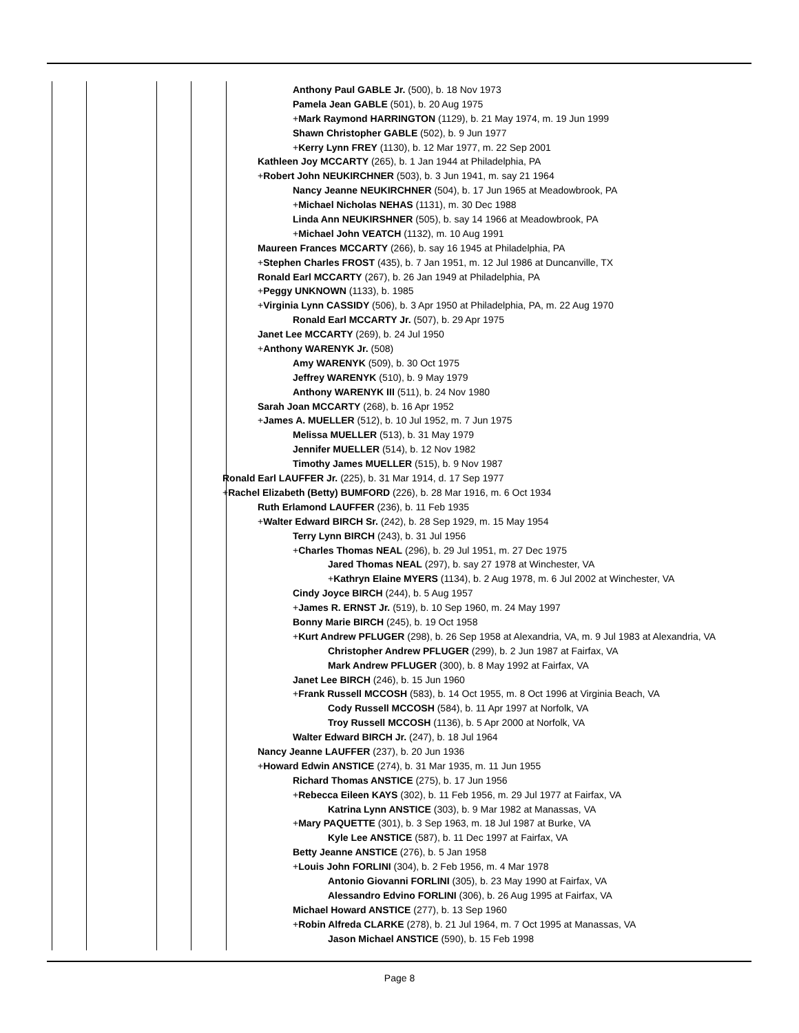Anthony Paul GABLE Jr. (500), b. 18 Nov 1973
Pamela Jean GABLE (501), b. 20 Aug 1975
+Mark Raymond HARRINGTON (1129), b. 21 May 1974, m. 19 Jun 1999
Shawn Christopher GABLE (502), b. 9 Jun 1977
+Kerry Lynn FREY (1130), b. 12 Mar 1977, m. 22 Sep 2001
Kathleen Joy MCCARTY (265), b. 1 Jan 1944 at Philadelphia, PA
+Robert John NEUKIRCHNER (503), b. 3 Jun 1941, m. say 21 1964
Nancy Jeanne NEUKIRCHNER (504), b. 17 Jun 1965 at Meadowbrook, PA
+Michael Nicholas NEHAS (1131), m. 30 Dec 1988
Linda Ann NEUKIRSHNER (505), b. say 14 1966 at Meadowbrook, PA
+Michael John VEATCH (1132), m. 10 Aug 1991
Maureen Frances MCCARTY (266), b. say 16 1945 at Philadelphia, PA
+Stephen Charles FROST (435), b. 7 Jan 1951, m. 12 Jul 1986 at Duncanville, TX
Ronald Earl MCCARTY (267), b. 26 Jan 1949 at Philadelphia, PA
+Peggy UNKNOWN (1133), b. 1985
+Virginia Lynn CASSIDY (506), b. 3 Apr 1950 at Philadelphia, PA, m. 22 Aug 1970
Ronald Earl MCCARTY Jr. (507), b. 29 Apr 1975
Janet Lee MCCARTY (269), b. 24 Jul 1950
+Anthony WARENYK Jr. (508)
Amy WARENYK (509), b. 30 Oct 1975
Jeffrey WARENYK (510), b. 9 May 1979
Anthony WARENYK III (511), b. 24 Nov 1980
Sarah Joan MCCARTY (268), b. 16 Apr 1952
+James A. MUELLER (512), b. 10 Jul 1952, m. 7 Jun 1975
Melissa MUELLER (513), b. 31 May 1979
Jennifer MUELLER (514), b. 12 Nov 1982
Timothy James MUELLER (515), b. 9 Nov 1987
Ronald Earl LAUFFER Jr. (225), b. 31 Mar 1914, d. 17 Sep 1977
+Rachel Elizabeth (Betty) BUMFORD (226), b. 28 Mar 1916, m. 6 Oct 1934
Ruth Erlamond LAUFFER (236), b. 11 Feb 1935
+Walter Edward BIRCH Sr. (242), b. 28 Sep 1929, m. 15 May 1954
Terry Lynn BIRCH (243), b. 31 Jul 1956
+Charles Thomas NEAL (296), b. 29 Jul 1951, m. 27 Dec 1975
Jared Thomas NEAL (297), b. say 27 1978 at Winchester, VA
+Kathryn Elaine MYERS (1134), b. 2 Aug 1978, m. 6 Jul 2002 at Winchester, VA
Cindy Joyce BIRCH (244), b. 5 Aug 1957
+James R. ERNST Jr. (519), b. 10 Sep 1960, m. 24 May 1997
Bonny Marie BIRCH (245), b. 19 Oct 1958
+Kurt Andrew PFLUGER (298), b. 26 Sep 1958 at Alexandria, VA, m. 9 Jul 1983 at Alexandria, VA
Christopher Andrew PFLUGER (299), b. 2 Jun 1987 at Fairfax, VA
Mark Andrew PFLUGER (300), b. 8 May 1992 at Fairfax, VA
Janet Lee BIRCH (246), b. 15 Jun 1960
+Frank Russell MCCOSH (583), b. 14 Oct 1955, m. 8 Oct 1996 at Virginia Beach, VA
Cody Russell MCCOSH (584), b. 11 Apr 1997 at Norfolk, VA
Troy Russell MCCOSH (1136), b. 5 Apr 2000 at Norfolk, VA
Walter Edward BIRCH Jr. (247), b. 18 Jul 1964
Nancy Jeanne LAUFFER (237), b. 20 Jun 1936
+Howard Edwin ANSTICE (274), b. 31 Mar 1935, m. 11 Jun 1955
Richard Thomas ANSTICE (275), b. 17 Jun 1956
+Rebecca Eileen KAYS (302), b. 11 Feb 1956, m. 29 Jul 1977 at Fairfax, VA
Katrina Lynn ANSTICE (303), b. 9 Mar 1982 at Manassas, VA
+Mary PAQUETTE (301), b. 3 Sep 1963, m. 18 Jul 1987 at Burke, VA
Kyle Lee ANSTICE (587), b. 11 Dec 1997 at Fairfax, VA
Betty Jeanne ANSTICE (276), b. 5 Jan 1958
+Louis John FORLINI (304), b. 2 Feb 1956, m. 4 Mar 1978
Antonio Giovanni FORLINI (305), b. 23 May 1990 at Fairfax, VA
Alessandro Edvino FORLINI (306), b. 26 Aug 1995 at Fairfax, VA
Michael Howard ANSTICE (277), b. 13 Sep 1960
+Robin Alfreda CLARKE (278), b. 21 Jul 1964, m. 7 Oct 1995 at Manassas, VA
Jason Michael ANSTICE (590), b. 15 Feb 1998
Page 8